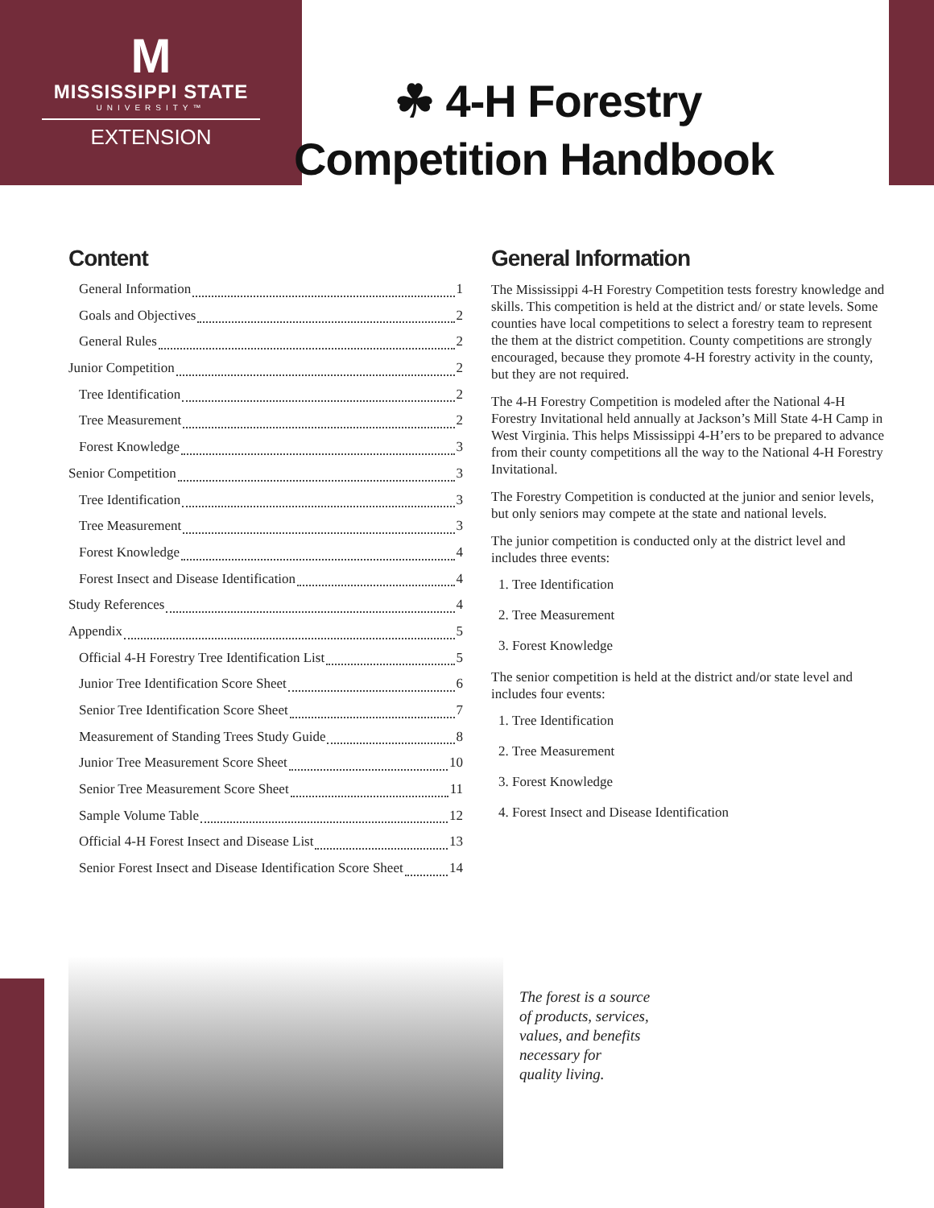M
MISSISSIPPI STATE
UNIVERSITY™
EXTENSION
☘ 4-H Forestry
Competition Handbook
Content
General Information 1
Goals and Objectives 2
General Rules 2
Junior Competition 2
Tree Identification 2
Tree Measurement 2
Forest Knowledge 3
Senior Competition 3
Tree Identification 3
Tree Measurement 3
Forest Knowledge 4
Forest Insect and Disease Identification 4
Study References 4
Appendix 5
Official 4-H Forestry Tree Identification List 5
Junior Tree Identification Score Sheet 6
Senior Tree Identification Score Sheet 7
Measurement of Standing Trees Study Guide 8
Junior Tree Measurement Score Sheet 10
Senior Tree Measurement Score Sheet 11
Sample Volume Table 12
Official 4-H Forest Insect and Disease List 13
Senior Forest Insect and Disease Identification Score Sheet 14
General Information
The Mississippi 4-H Forestry Competition tests forestry knowledge and skills. This competition is held at the district and/ or state levels. Some counties have local competitions to select a forestry team to represent the them at the district competition. County competitions are strongly encouraged, because they promote 4-H forestry activity in the county, but they are not required.
The 4-H Forestry Competition is modeled after the National 4-H Forestry Invitational held annually at Jackson’s Mill State 4-H Camp in West Virginia. This helps Mississippi 4-H’ers to be prepared to advance from their county competitions all the way to the National 4-H Forestry Invitational.
The Forestry Competition is conducted at the junior and senior levels, but only seniors may compete at the state and national levels.
The junior competition is conducted only at the district level and includes three events:
1. Tree Identification
2. Tree Measurement
3. Forest Knowledge
The senior competition is held at the district and/or state level and includes four events:
1. Tree Identification
2. Tree Measurement
3. Forest Knowledge
4. Forest Insect and Disease Identification
The forest is a source
of products, services,
values, and benefits
necessary for
quality living.